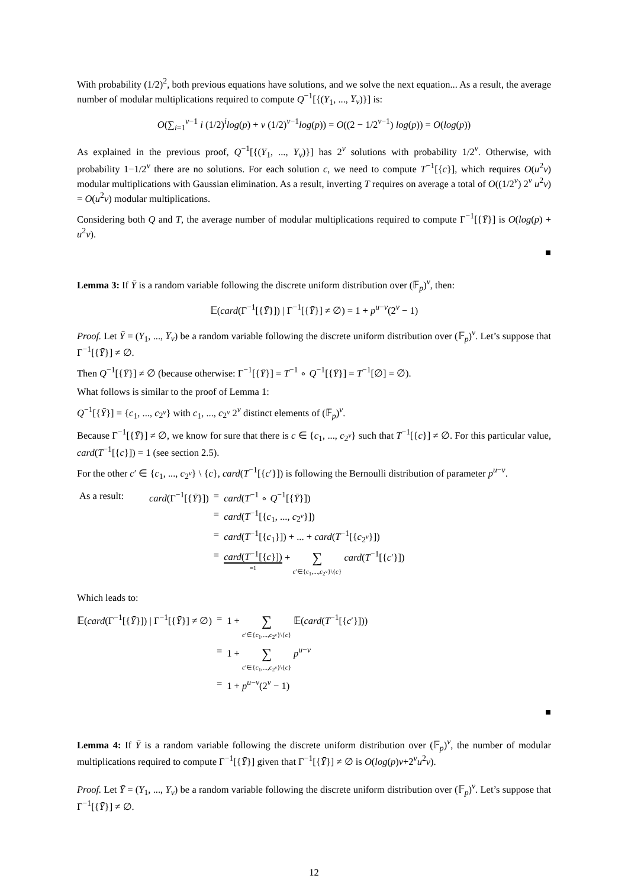With probability (1/2)<sup>2</sup>, both previous equations have solutions, and we solve the next equation... As a result, the average number of modular multiplications required to compute Q<sup>−1</sup>[{(Y<sub>1</sub>, ..., Y<sub>v</sub>)}] is:
O(∑<sub>i=1</sub><sup>v−1</sup> i (1/2)<sup>i</sup>log(p) + v (1/2)<sup>v−1</sup>log(p)) = O((2 − 1/2<sup>v−1</sup>) log(p)) = O(log(p))
As explained in the previous proof, Q<sup>−1</sup>[{(Y<sub>1</sub>, ..., Y<sub>v</sub>)}] has 2<sup>v</sup> solutions with probability 1/2<sup>v</sup>. Otherwise, with probability 1−1/2<sup>v</sup> there are no solutions. For each solution c, we need to compute T<sup>−1</sup>[{c}], which requires O(u<sup>2</sup>v) modular multiplications with Gaussian elimination. As a result, inverting T requires on average a total of O((1/2<sup>v</sup>) 2<sup>v</sup> u<sup>2</sup>v) = O(u<sup>2</sup>v) modular multiplications.
Considering both Q and T, the average number of modular multiplications required to compute Γ<sup>−1</sup>[{Ȳ}] is O(log(p) + u<sup>2</sup>v).
■
Lemma 3: If Ȳ is a random variable following the discrete uniform distribution over (𝔽<sub>p</sub>)<sup>v</sup>, then:
𝔼(card(Γ<sup>−1</sup>[{Ȳ}]) | Γ<sup>−1</sup>[{Ȳ}] ≠ ∅) = 1 + p<sup>u−v</sup>(2<sup>v</sup> − 1)
Proof. Let Ȳ = (Y<sub>1</sub>, ..., Y<sub>v</sub>) be a random variable following the discrete uniform distribution over (𝔽<sub>p</sub>)<sup>v</sup>. Let’s suppose that Γ<sup>−1</sup>[{Ȳ}] ≠ ∅.
Then Q<sup>−1</sup>[{Ȳ}] ≠ ∅ (because otherwise: Γ<sup>−1</sup>[{Ȳ}] = T<sup>−1</sup> ∘ Q<sup>−1</sup>[{Ȳ}] = T<sup>−1</sup>[∅] = ∅).
What follows is similar to the proof of Lemma 1:
Q<sup>−1</sup>[{Ȳ}] = {c<sub>1</sub>, ..., c<sub>2<sup>v</sup></sub>} with c<sub>1</sub>, ..., c<sub>2<sup>v</sup></sub> 2<sup>v</sup> distinct elements of (𝔽<sub>p</sub>)<sup>v</sup>.
Because Γ<sup>−1</sup>[{Ȳ}] ≠ ∅, we know for sure that there is c ∈ {c<sub>1</sub>, ..., c<sub>2<sup>v</sup></sub>} such that T<sup>−1</sup>[{c}] ≠ ∅. For this particular value, card(T<sup>−1</sup>[{c}]) = 1 (see section 2.5).
For the other c′ ∈ {c<sub>1</sub>, ..., c<sub>2<sup>v</sup></sub>} \ {c}, card(T<sup>−1</sup>[{c′}]) is following the Bernoulli distribution of parameter p<sup>u−v</sup>.
| As a result: | card (Γ<sup>−1</sup>[{ Ȳ }]) | = | card ( T<sup>−1</sup> ∘ Q<sup>−1</sup>[{ Ȳ }]) |
| | | = | card ( T<sup>−1</sup>[{ c<sub>1</sub>, ..., c<sub>2<sup>v</sup></sub>}]) |
| | | = | card ( T<sup>−1</sup>[{ c<sub>1</sub>}]) + ... + card ( T<sup>−1</sup>[{ c<sub>2<sup>v</sup></sub>}]) |
| | | = | card ( T<sup>−1</sup>[{ c }]) =1 + ∑ c ′∈{ c<sub>1</sub>,..., c<sub>2<sup>v</sup></sub>}\{ c } card ( T<sup>−1</sup>[{ c ′}]) |
Which leads to:
| 𝔼( card (Γ<sup>−1</sup>[{ Ȳ }]) / Γ<sup>−1</sup>[{ Ȳ }] ≠ ∅) | = | 1 + ∑ c ′∈{ c<sub>1</sub>,..., c<sub>2<sup>v</sup></sub>}\{ c } 𝔼( card ( T<sup>−1</sup>[{ c ′}])) |
| | = | 1 + ∑ c ′∈{ c<sub>1</sub>,..., c<sub>2<sup>v</sup></sub>}\{ c } p<sup>u−v</sup> |
| | = | 1 + p<sup>u−v</sup>(2<sup>v</sup> − 1) |
■
Lemma 4: If Ȳ is a random variable following the discrete uniform distribution over (𝔽<sub>p</sub>)<sup>v</sup>, the number of modular multiplications required to compute Γ<sup>−1</sup>[{Ȳ}] given that Γ<sup>−1</sup>[{Ȳ}] ≠ ∅ is O(log(p)v+2<sup>v</sup>u<sup>2</sup>v).
Proof. Let Ȳ = (Y<sub>1</sub>, ..., Y<sub>v</sub>) be a random variable following the discrete uniform distribution over (𝔽<sub>p</sub>)<sup>v</sup>. Let’s suppose that Γ<sup>−1</sup>[{Ȳ}] ≠ ∅.
12